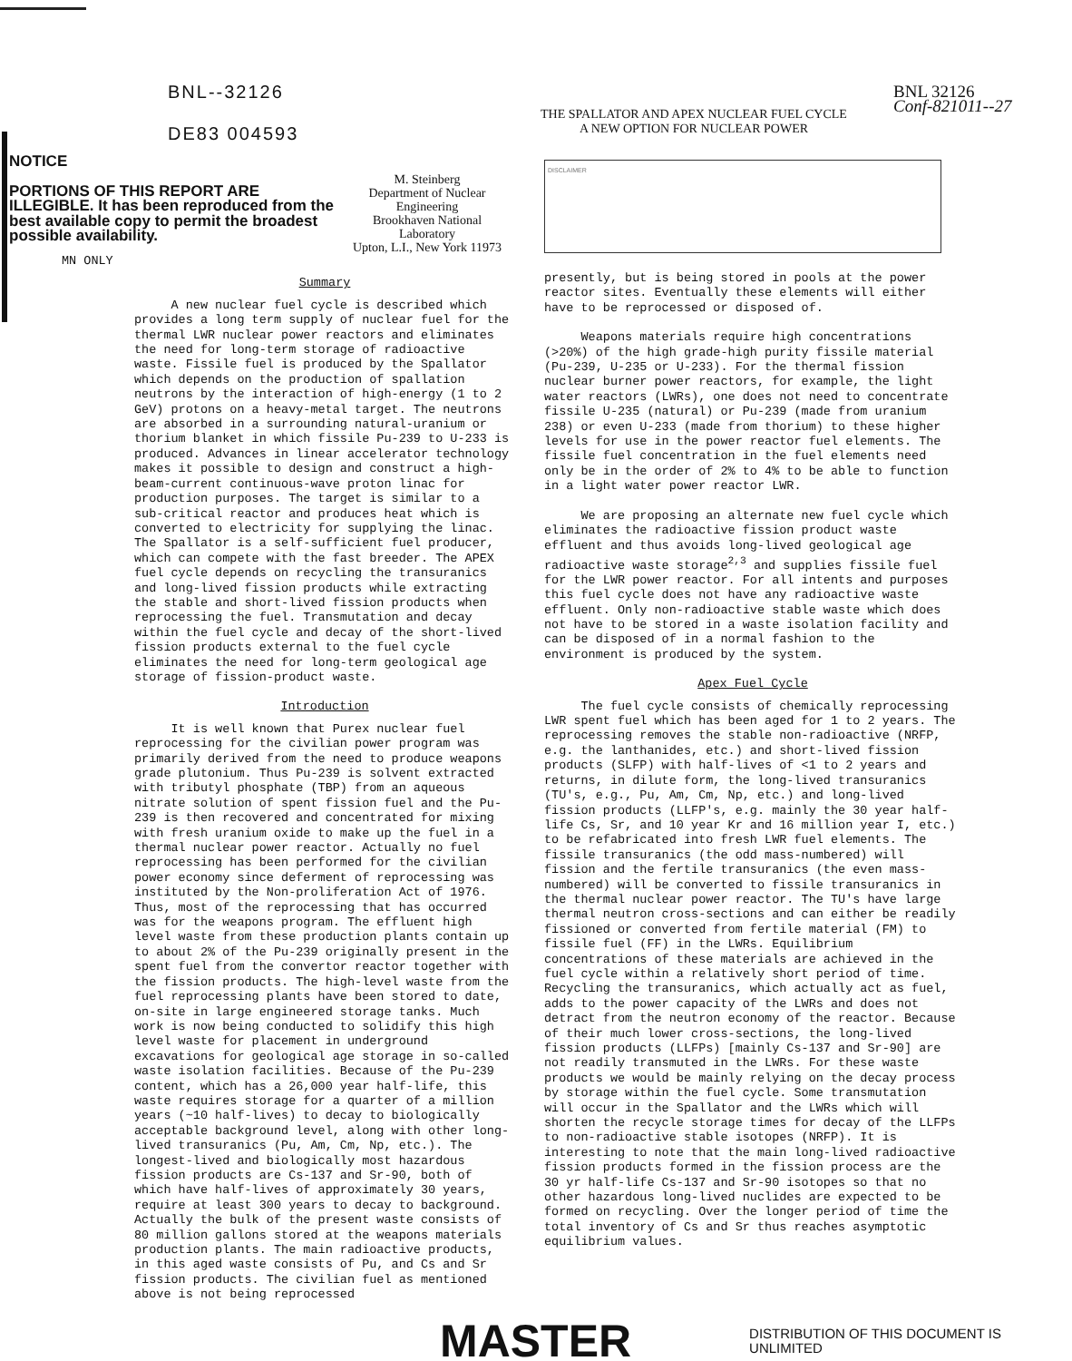BNL--32126
DE83 004593
THE SPALLATOR AND APEX NUCLEAR FUEL CYCLE
A NEW OPTION FOR NUCLEAR POWER
BNL 32126
Conf-821011--27
NOTICE
PORTIONS OF THIS REPORT ARE ILLEGIBLE. It has been reproduced from the best available copy to permit the broadest possible availability.
M. Steinberg
Department of Nuclear Engineering
Brookhaven National Laboratory
Upton, L.I., New York 11973
MN ONLY
Summary
A new nuclear fuel cycle is described which provides a long term supply of nuclear fuel for the thermal LWR nuclear power reactors and eliminates the need for long-term storage of radioactive waste. Fissile fuel is produced by the Spallator which depends on the production of spallation neutrons by the interaction of high-energy (1 to 2 GeV) protons on a heavy-metal target. The neutrons are absorbed in a surrounding natural-uranium or thorium blanket in which fissile Pu-239 to U-233 is produced. Advances in linear accelerator technology makes it possible to design and construct a high-beam-current continuous-wave proton linac for production purposes. The target is similar to a sub-critical reactor and produces heat which is converted to electricity for supplying the linac. The Spallator is a self-sufficient fuel producer, which can compete with the fast breeder. The APEX fuel cycle depends on recycling the transuranics and long-lived fission products while extracting the stable and short-lived fission products when reprocessing the fuel. Transmutation and decay within the fuel cycle and decay of the short-lived fission products external to the fuel cycle eliminates the need for long-term geological age storage of fission-product waste.
Introduction
It is well known that Purex nuclear fuel reprocessing for the civilian power program was primarily derived from the need to produce weapons grade plutonium. Thus Pu-239 is solvent extracted with tributyl phosphate (TBP) from an aqueous nitrate solution of spent fission fuel and the Pu-239 is then recovered and concentrated for mixing with fresh uranium oxide to make up the fuel in a thermal nuclear power reactor. Actually no fuel reprocessing has been performed for the civilian power economy since deferment of reprocessing was instituted by the Non-proliferation Act of 1976. Thus, most of the reprocessing that has occurred was for the weapons program. The effluent high level waste from these production plants contain up to about 2% of the Pu-239 originally present in the spent fuel from the convertor reactor together with the fission products. The high-level waste from the fuel reprocessing plants have been stored to date, on-site in large engineered storage tanks. Much work is now being conducted to solidify this high level waste for placement in underground excavations for geological age storage in so-called waste isolation facilities. Because of the Pu-239 content, which has a 26,000 year half-life, this waste requires storage for a quarter of a million years (~10 half-lives) to decay to biologically acceptable background level, along with other long-lived transuranics (Pu, Am, Cm, Np, etc.). The longest-lived and biologically most hazardous fission products are Cs-137 and Sr-90, both of which have half-lives of approximately 30 years, require at least 300 years to decay to background. Actually the bulk of the present waste consists of 80 million gallons stored at the weapons materials production plants. The main radioactive products, in this aged waste consists of Pu, and Cs and Sr fission products. The civilian fuel as mentioned above is not being reprocessed
DISCLAIMER
presently, but is being stored in pools at the power reactor sites. Eventually these elements will either have to be reprocessed or disposed of.
Weapons materials require high concentrations (>20%) of the high grade-high purity fissile material (Pu-239, U-235 or U-233). For the thermal fission nuclear burner power reactors, for example, the light water reactors (LWRs), one does not need to concentrate fissile U-235 (natural) or Pu-239 (made from uranium 238) or even U-233 (made from thorium) to these higher levels for use in the power reactor fuel elements. The fissile fuel concentration in the fuel elements need only be in the order of 2% to 4% to be able to function in a light water power reactor LWR.
We are proposing an alternate new fuel cycle which eliminates the radioactive fission product waste effluent and thus avoids long-lived geological age radioactive waste storage<sup>2,3</sup> and supplies fissile fuel for the LWR power reactor. For all intents and purposes this fuel cycle does not have any radioactive waste effluent. Only non-radioactive stable waste which does not have to be stored in a waste isolation facility and can be disposed of in a normal fashion to the environment is produced by the system.
Apex Fuel Cycle
The fuel cycle consists of chemically reprocessing LWR spent fuel which has been aged for 1 to 2 years. The reprocessing removes the stable non-radioactive (NRFP, e.g. the lanthanides, etc.) and short-lived fission products (SLFP) with half-lives of <1 to 2 years and returns, in dilute form, the long-lived transuranics (TU's, e.g., Pu, Am, Cm, Np, etc.) and long-lived fission products (LLFP's, e.g. mainly the 30 year half-life Cs, Sr, and 10 year Kr and 16 million year I, etc.) to be refabricated into fresh LWR fuel elements. The fissile transuranics (the odd mass-numbered) will fission and the fertile transuranics (the even mass-numbered) will be converted to fissile transuranics in the thermal nuclear power reactor. The TU's have large thermal neutron cross-sections and can either be readily fissioned or converted from fertile material (FM) to fissile fuel (FF) in the LWRs. Equilibrium concentrations of these materials are achieved in the fuel cycle within a relatively short period of time. Recycling the transuranics, which actually act as fuel, adds to the power capacity of the LWRs and does not detract from the neutron economy of the reactor. Because of their much lower cross-sections, the long-lived fission products (LLFPs) [mainly Cs-137 and Sr-90] are not readily transmuted in the LWRs. For these waste products we would be mainly relying on the decay process by storage within the fuel cycle. Some transmutation will occur in the Spallator and the LWRs which will shorten the recycle storage times for decay of the LLFPs to non-radioactive stable isotopes (NRFP). It is interesting to note that the main long-lived radioactive fission products formed in the fission process are the 30 yr half-life Cs-137 and Sr-90 isotopes so that no other hazardous long-lived nuclides are expected to be formed on recycling. Over the longer period of time the total inventory of Cs and Sr thus reaches asymptotic equilibrium values.
MASTER
DISTRIBUTION OF THIS DOCUMENT IS UNLIMITED